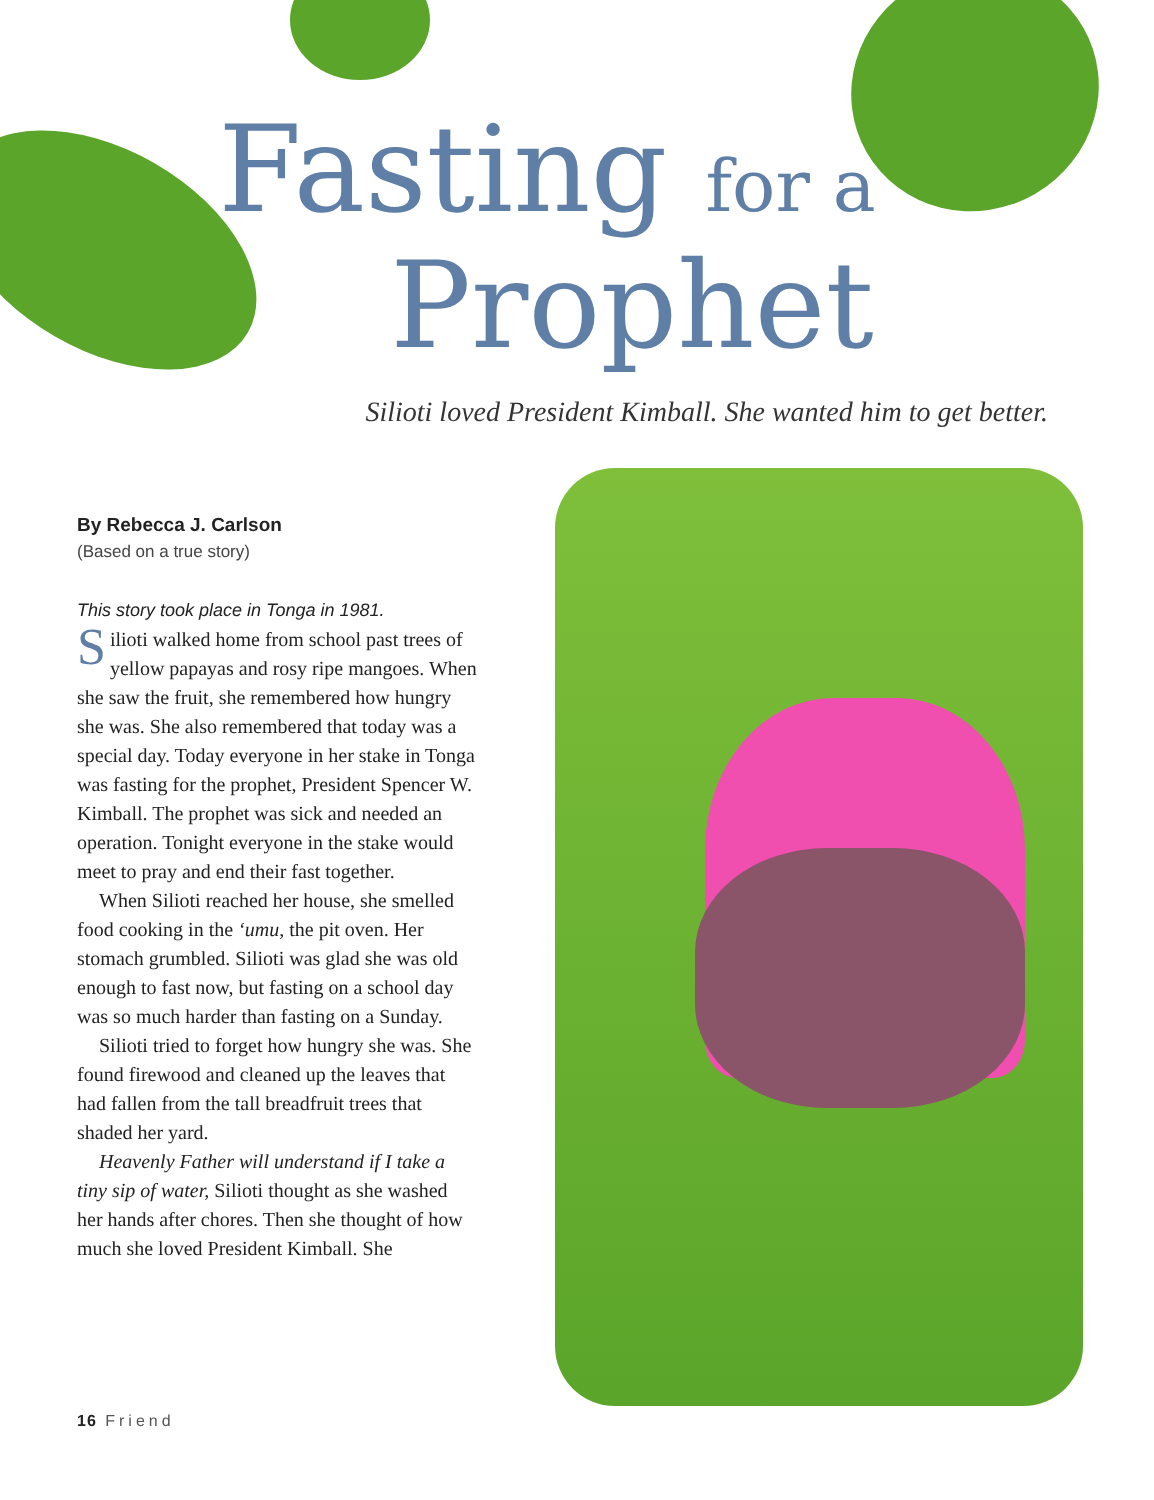Fasting for a
Prophet
Silioti loved President Kimball. She wanted him to get better.
By Rebecca J. Carlson
(Based on a true story)
This story took place in Tonga in 1981.
Silioti walked home from school past trees of yellow papayas and rosy ripe mangoes. When she saw the fruit, she remembered how hungry she was. She also remembered that today was a special day. Today everyone in her stake in Tonga was fasting for the prophet, President Spencer W. Kimball. The prophet was sick and needed an operation. Tonight everyone in the stake would meet to pray and end their fast together.
When Silioti reached her house, she smelled food cooking in the ‘umu, the pit oven. Her stomach grumbled. Silioti was glad she was old enough to fast now, but fasting on a school day was so much harder than fasting on a Sunday.
Silioti tried to forget how hungry she was. She found firewood and cleaned up the leaves that had fallen from the tall breadfruit trees that shaded her yard.
Heavenly Father will understand if I take a tiny sip of water, Silioti thought as she washed her hands after chores. Then she thought of how much she loved President Kimball. She
16 Friend